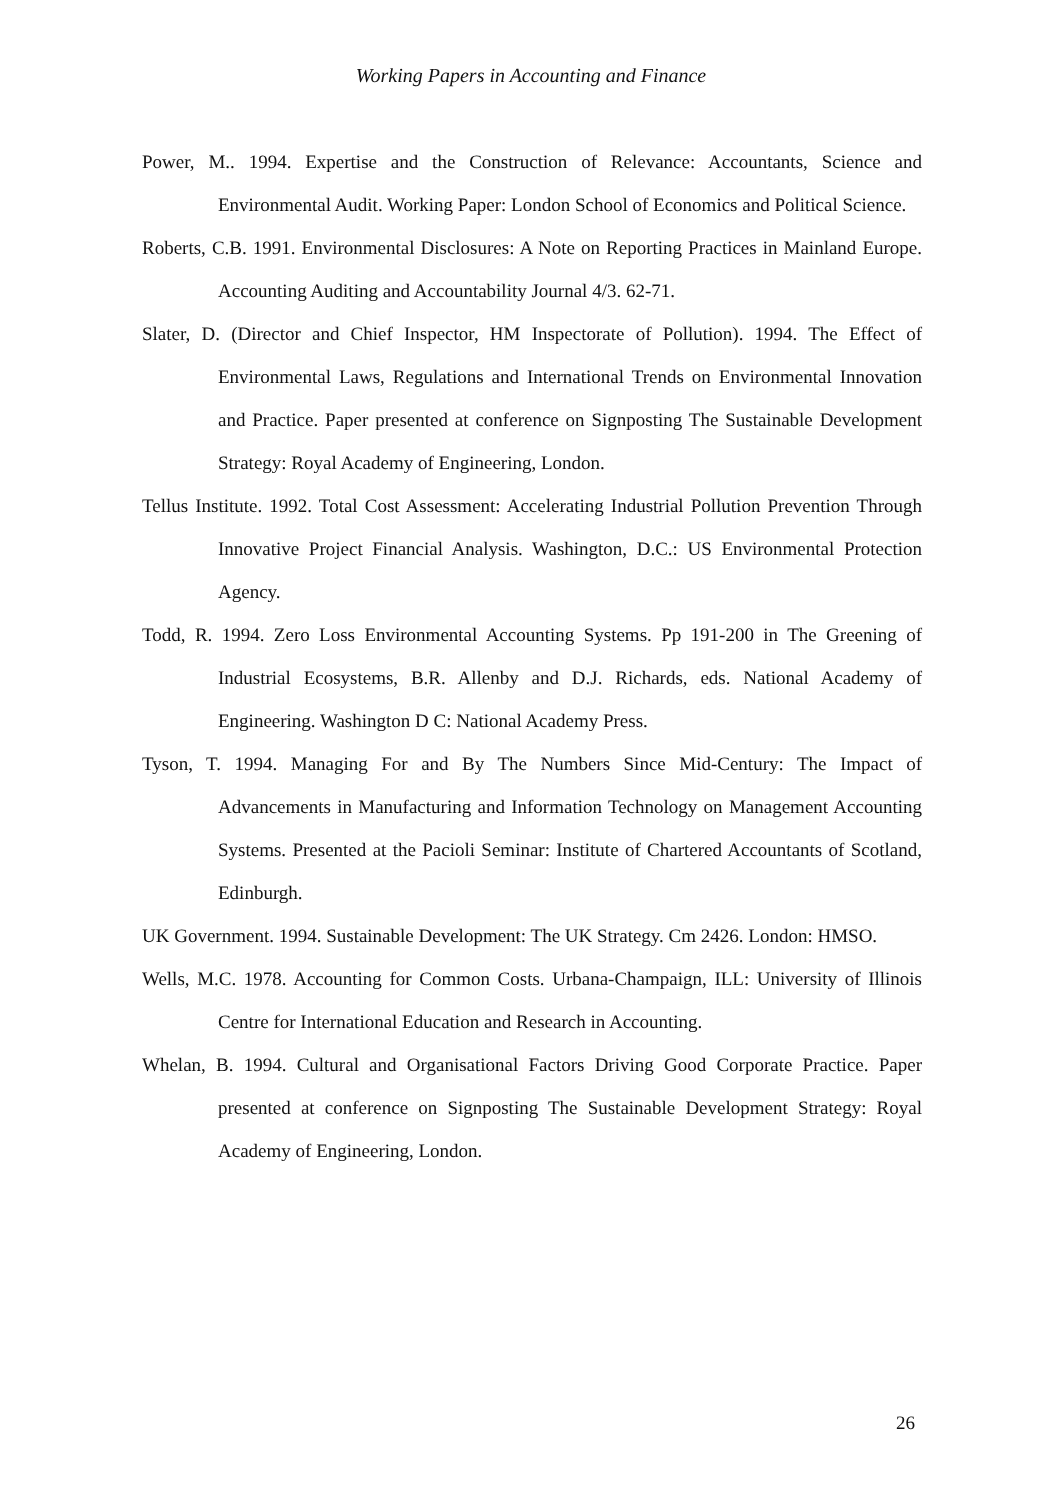Working Papers in Accounting and Finance
Power, M.. 1994. Expertise and the Construction of Relevance: Accountants, Science and Environmental Audit. Working Paper: London School of Economics and Political Science.
Roberts, C.B. 1991. Environmental Disclosures: A Note on Reporting Practices in Mainland Europe. Accounting Auditing and Accountability Journal 4/3. 62-71.
Slater, D. (Director and Chief Inspector, HM Inspectorate of Pollution). 1994. The Effect of Environmental Laws, Regulations and International Trends on Environmental Innovation and Practice. Paper presented at conference on Signposting The Sustainable Development Strategy: Royal Academy of Engineering, London.
Tellus Institute. 1992. Total Cost Assessment: Accelerating Industrial Pollution Prevention Through Innovative Project Financial Analysis. Washington, D.C.: US Environmental Protection Agency.
Todd, R. 1994. Zero Loss Environmental Accounting Systems. Pp 191-200 in The Greening of Industrial Ecosystems, B.R. Allenby and D.J. Richards, eds. National Academy of Engineering. Washington D C: National Academy Press.
Tyson, T. 1994. Managing For and By The Numbers Since Mid-Century: The Impact of Advancements in Manufacturing and Information Technology on Management Accounting Systems. Presented at the Pacioli Seminar: Institute of Chartered Accountants of Scotland, Edinburgh.
UK Government. 1994. Sustainable Development: The UK Strategy. Cm 2426. London: HMSO.
Wells, M.C. 1978. Accounting for Common Costs. Urbana-Champaign, ILL: University of Illinois Centre for International Education and Research in Accounting.
Whelan, B. 1994. Cultural and Organisational Factors Driving Good Corporate Practice. Paper presented at conference on Signposting The Sustainable Development Strategy: Royal Academy of Engineering, London.
26